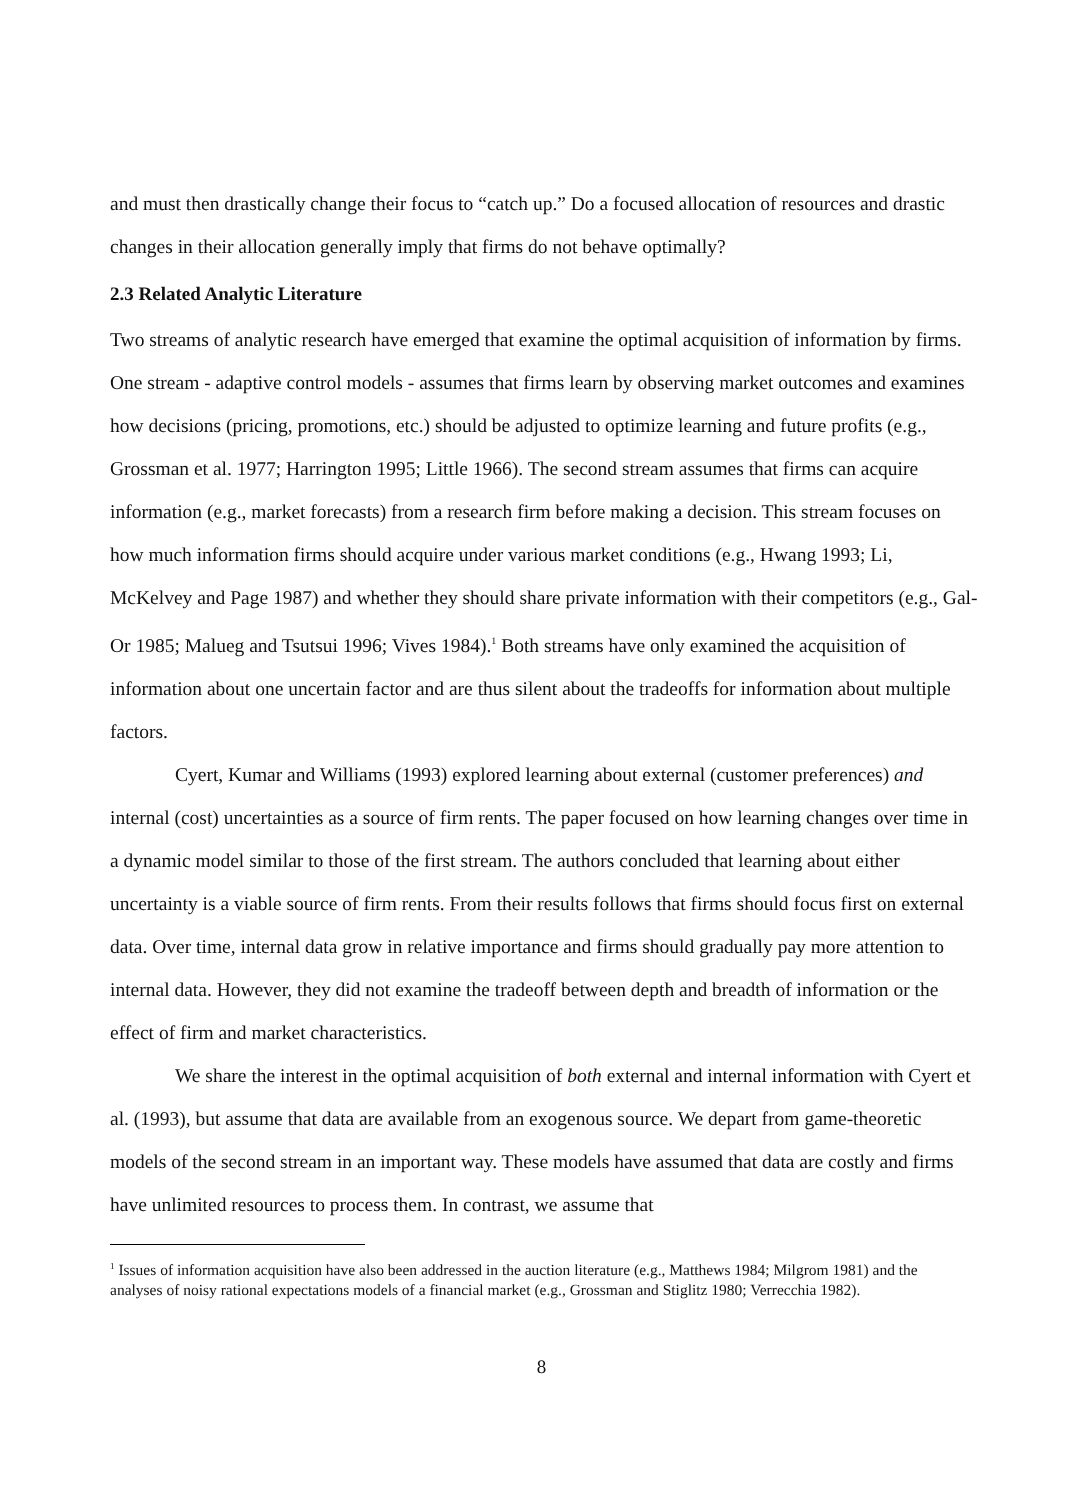and must then drastically change their focus to “catch up.” Do a focused allocation of resources and drastic changes in their allocation generally imply that firms do not behave optimally?
2.3 Related Analytic Literature
Two streams of analytic research have emerged that examine the optimal acquisition of information by firms. One stream - adaptive control models - assumes that firms learn by observing market outcomes and examines how decisions (pricing, promotions, etc.) should be adjusted to optimize learning and future profits (e.g., Grossman et al. 1977; Harrington 1995; Little 1966). The second stream assumes that firms can acquire information (e.g., market forecasts) from a research firm before making a decision. This stream focuses on how much information firms should acquire under various market conditions (e.g., Hwang 1993; Li, McKelvey and Page 1987) and whether they should share private information with their competitors (e.g., Gal-Or 1985; Malueg and Tsutsui 1996; Vives 1984).<sup>1</sup> Both streams have only examined the acquisition of information about one uncertain factor and are thus silent about the tradeoffs for information about multiple factors.
Cyert, Kumar and Williams (1993) explored learning about external (customer preferences) and internal (cost) uncertainties as a source of firm rents. The paper focused on how learning changes over time in a dynamic model similar to those of the first stream. The authors concluded that learning about either uncertainty is a viable source of firm rents. From their results follows that firms should focus first on external data. Over time, internal data grow in relative importance and firms should gradually pay more attention to internal data. However, they did not examine the tradeoff between depth and breadth of information or the effect of firm and market characteristics.
We share the interest in the optimal acquisition of both external and internal information with Cyert et al. (1993), but assume that data are available from an exogenous source. We depart from game-theoretic models of the second stream in an important way. These models have assumed that data are costly and firms have unlimited resources to process them. In contrast, we assume that
<sup>1</sup> Issues of information acquisition have also been addressed in the auction literature (e.g., Matthews 1984; Milgrom 1981) and the analyses of noisy rational expectations models of a financial market (e.g., Grossman and Stiglitz 1980; Verrecchia 1982).
8